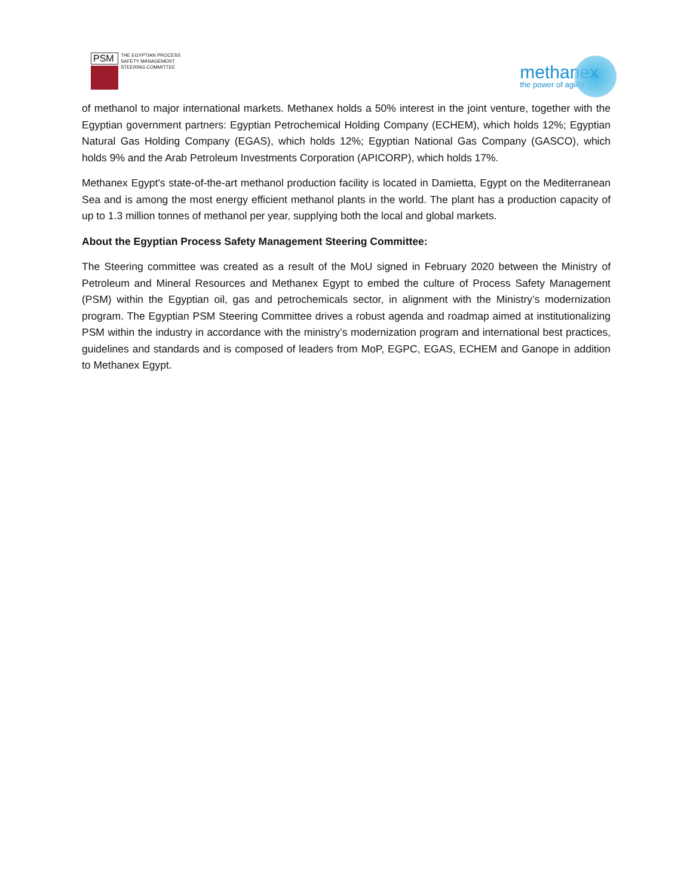PSM
THE EGYPTIAN PROCESS
SAFETY MANAGEMENT
STEERING COMMITTEE
methanex
the power of agility
of methanol to major international markets. Methanex holds a 50% interest in the joint venture, together with the Egyptian government partners: Egyptian Petrochemical Holding Company (ECHEM), which holds 12%; Egyptian Natural Gas Holding Company (EGAS), which holds 12%; Egyptian National Gas Company (GASCO), which holds 9% and the Arab Petroleum Investments Corporation (APICORP), which holds 17%.
Methanex Egypt's state-of-the-art methanol production facility is located in Damietta, Egypt on the Mediterranean Sea and is among the most energy efficient methanol plants in the world. The plant has a production capacity of up to 1.3 million tonnes of methanol per year, supplying both the local and global markets.
About the Egyptian Process Safety Management Steering Committee:
The Steering committee was created as a result of the MoU signed in February 2020 between the Ministry of Petroleum and Mineral Resources and Methanex Egypt to embed the culture of Process Safety Management (PSM) within the Egyptian oil, gas and petrochemicals sector, in alignment with the Ministry’s modernization program. The Egyptian PSM Steering Committee drives a robust agenda and roadmap aimed at institutionalizing PSM within the industry in accordance with the ministry’s modernization program and international best practices, guidelines and standards and is composed of leaders from MoP, EGPC, EGAS, ECHEM and Ganope in addition to Methanex Egypt.